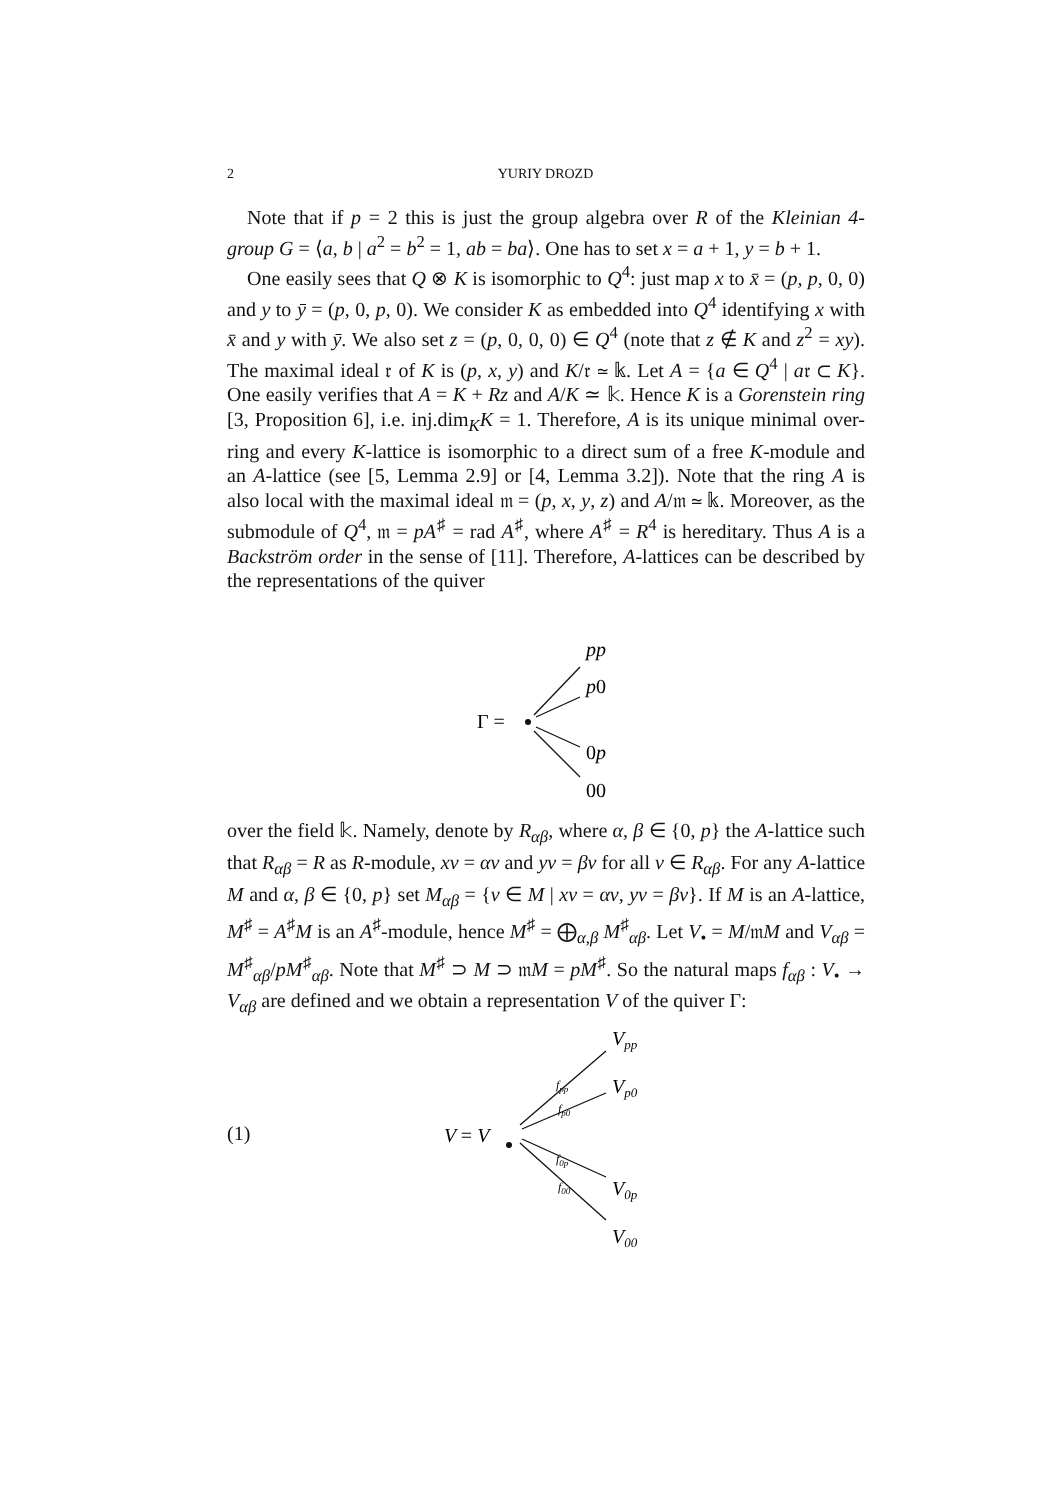2 YURIY DROZD
Note that if p = 2 this is just the group algebra over R of the Kleinian 4-group G = ⟨a, b | a<sup>2</sup> = b<sup>2</sup> = 1, ab = ba⟩. One has to set x = a + 1, y = b + 1.
One easily sees that Q ⊗ K is isomorphic to Q<sup>4</sup>: just map x to x̄ = (p, p, 0, 0) and y to ȳ = (p, 0, p, 0). We consider K as embedded into Q<sup>4</sup> identifying x with x̄ and y with ȳ. We also set z = (p, 0, 0, 0) ∈ Q<sup>4</sup> (note that z ∉ K and z<sup>2</sup> = xy). The maximal ideal 𝔯 of K is (p, x, y) and K/𝔯 ≃ 𝕜. Let A = {a ∈ Q<sup>4</sup> | a𝔯 ⊂ K}. One easily verifies that A = K + Rz and A/K ≃ 𝕜. Hence K is a Gorenstein ring [3, Proposition 6], i.e. inj.dim<sub>K</sub>K = 1. Therefore, A is its unique minimal over-ring and every K-lattice is isomorphic to a direct sum of a free K-module and an A-lattice (see [5, Lemma 2.9] or [4, Lemma 3.2]). Note that the ring A is also local with the maximal ideal 𝔪 = (p, x, y, z) and A/𝔪 ≃ 𝕜. Moreover, as the submodule of Q<sup>4</sup>, 𝔪 = pA<sup>♯</sup> = rad A<sup>♯</sup>, where A<sup>♯</sup> = R<sup>4</sup> is hereditary. Thus A is a Backström order in the sense of [11]. Therefore, A-lattices can be described by the representations of the quiver
pp
p0
Γ =
0p
00
over the field 𝕜. Namely, denote by R<sub>αβ</sub>, where α, β ∈ {0, p} the A-lattice such that R<sub>αβ</sub> = R as R-module, xv = αv and yv = βv for all v ∈ R<sub>αβ</sub>. For any A-lattice M and α, β ∈ {0, p} set M<sub>αβ</sub> = {v ∈ M | xv = αv, yv = βv}. If M is an A-lattice, M<sup>♯</sup> = A<sup>♯</sup>M is an A<sup>♯</sup>-module, hence M<sup>♯</sup> = ⨁<sub>α,β</sub> M<sup>♯</sup><sub>αβ</sub>. Let V<sub>•</sub> = M/𝔪M and V<sub>αβ</sub> = M<sup>♯</sup><sub>αβ</sub>/pM<sup>♯</sup><sub>αβ</sub>. Note that M<sup>♯</sup> ⊃ M ⊃ 𝔪M = pM<sup>♯</sup>. So the natural maps f<sub>αβ</sub> : V<sub>•</sub> → V<sub>αβ</sub> are defined and we obtain a representation V of the quiver Γ:
(1)
Vpp
Vp0
V = V
V0p
V00
fpp
fp0
f0p
f00